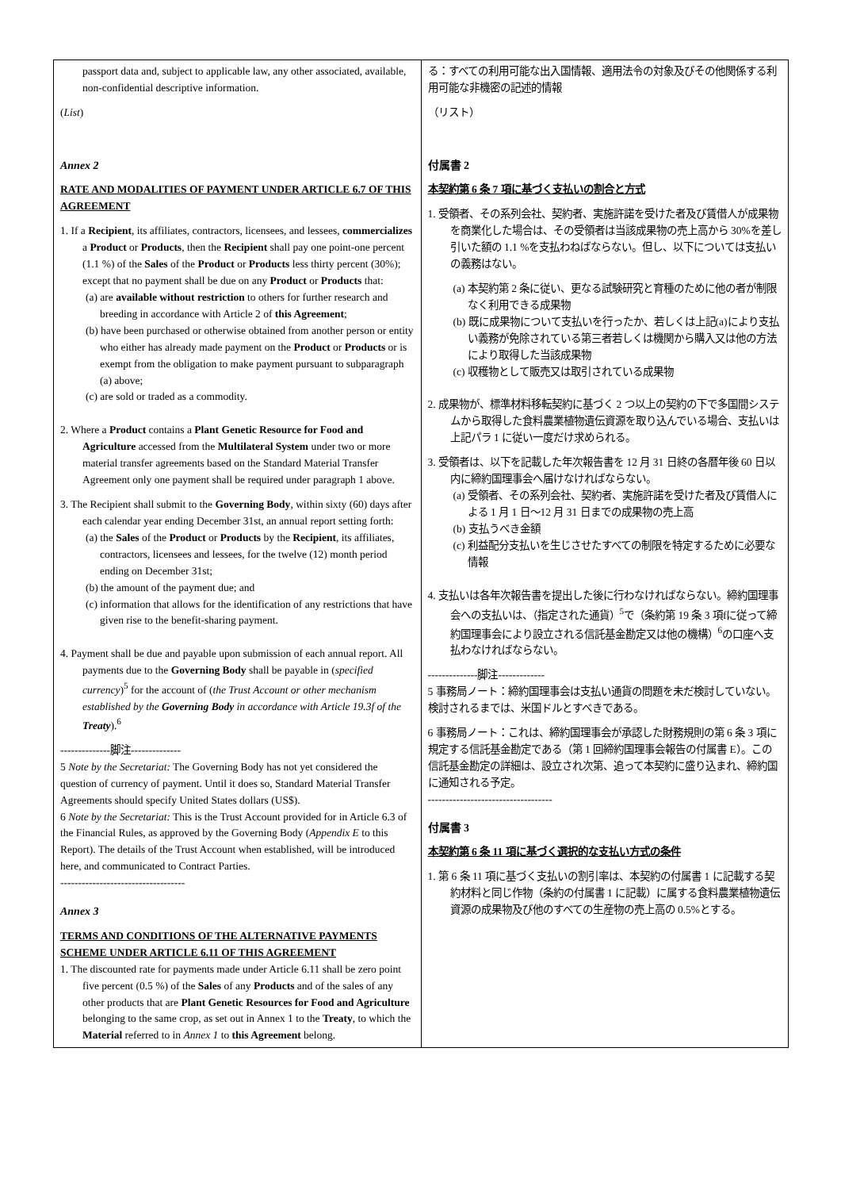| passport data and, subject to applicable law, any other associated, available, non-confidential descriptive information. ( List ) Annex 2 RATE AND MODALITIES OF PAYMENT UNDER ARTICLE 6.7 OF THIS AGREEMENT 1. If a Recipient , its affiliates, contractors, licensees, and lessees, commercializes a Product or Products , then the Recipient shall pay one point-one percent (1.1 %) of the Sales of the Product or Products less thirty percent (30%); except that no payment shall be due on any Product or Products that: (a) are available without restriction to others for further research and breeding in accordance with Article 2 of this Agreement ; (b) have been purchased or otherwise obtained from another person or entity who either has already made payment on the Product or Products or is exempt from the obligation to make payment pursuant to subparagraph (a) above; (c) are sold or traded as a commodity. 2. Where a Product contains a Plant Genetic Resource for Food and Agriculture accessed from the Multilateral System under two or more material transfer agreements based on the Standard Material Transfer Agreement only one payment shall be required under paragraph 1 above. 3. The Recipient shall submit to the Governing Body , within sixty (60) days after each calendar year ending December 31st, an annual report setting forth: (a) the Sales of the Product or Products by the Recipient , its affiliates, contractors, licensees and lessees, for the twelve (12) month period ending on December 31st; (b) the amount of the payment due; and (c) information that allows for the identification of any restrictions that have given rise to the benefit-sharing payment. 4. Payment shall be due and payable upon submission of each annual report. All payments due to the Governing Body shall be payable in ( specified currency )<sup>5</sup> for the account of ( the Trust Account or other mechanism established by the Governing Body in accordance with Article 19.3f of the Treaty ).<sup>6</sup> --------------脚注-------------- 5 Note by the Secretariat: The Governing Body has not yet considered the question of currency of payment. Until it does so, Standard Material Transfer Agreements should specify United States dollars (US$). 6 Note by the Secretariat: This is the Trust Account provided for in Article 6.3 of the Financial Rules, as approved by the Governing Body ( Appendix E to this Report). The details of the Trust Account when established, will be introduced here, and communicated to Contract Parties. ----------------------------------- Annex 3 TERMS AND CONDITIONS OF THE ALTERNATIVE PAYMENTS SCHEME UNDER ARTICLE 6.11 OF THIS AGREEMENT 1. The discounted rate for payments made under Article 6.11 shall be zero point five percent (0.5 %) of the Sales of any Products and of the sales of any other products that are Plant Genetic Resources for Food and Agriculture belonging to the same crop, as set out in Annex 1 to the Treaty , to which the Material referred to in Annex 1 to this Agreement belong. | る：すべての利用可能な出入国情報、適用法令の対象及びその他関係する利用可能な非機密の記述的情報 （リスト） 付属書 2 本契約第 6 条 7 項に基づく支払いの割合と方式 1. 受領者、その系列会社、契約者、実施許諾を受けた者及び賃借人が成果物を商業化した場合は、その受領者は当該成果物の売上高から 30%を差し引いた額の 1.1 %を支払わねばならない。但し、以下については支払いの義務はない。 (a) 本契約第 2 条に従い、更なる試験研究と育種のために他の者が制限なく利用できる成果物 (b) 既に成果物について支払いを行ったか、若しくは上記(a)により支払い義務が免除されている第三者若しくは機関から購入又は他の方法により取得した当該成果物 (c) 収穫物として販売又は取引されている成果物 2. 成果物が、標準材料移転契約に基づく 2 つ以上の契約の下で多国間システムから取得した食料農業植物遺伝資源を取り込んでいる場合、支払いは上記パラ 1 に従い一度だけ求められる。 3. 受領者は、以下を記載した年次報告書を 12 月 31 日終の各暦年後 60 日以内に締約国理事会へ届けなければならない。 (a) 受領者、その系列会社、契約者、実施許諾を受けた者及び賃借人による 1 月 1 日～12 月 31 日までの成果物の売上高 (b) 支払うべき金額 (c) 利益配分支払いを生じさせたすべての制限を特定するために必要な情報 4. 支払いは各年次報告書を提出した後に行わなければならない。締約国理事会への支払いは、（指定された通貨）<sup>5</sup>で（条約第 19 条 3 項fに従って締約国理事会により設立される信託基金勘定又は他の機構）<sup>6</sup>の口座へ支払わなければならない。 --------------脚注------------- 5 事務局ノート：締約国理事会は支払い通貨の問題を未だ検討していない。検討されるまでは、米国ドルとすべきである。 6 事務局ノート：これは、締約国理事会が承認した財務規則の第 6 条 3 項に規定する信託基金勘定である（第 1 回締約国理事会報告の付属書 E）。この信託基金勘定の詳細は、設立され次第、追って本契約に盛り込まれ、締約国に通知される予定。 ----------------------------------- 付属書 3 本契約第 6 条 11 項に基づく選択的な支払い方式の条件 1. 第 6 条 11 項に基づく支払いの割引率は、本契約の付属書 1 に記載する契約材料と同じ作物（条約の付属書 1 に記載）に属する食料農業植物遺伝資源の成果物及び他のすべての生産物の売上高の 0.5%とする。 |